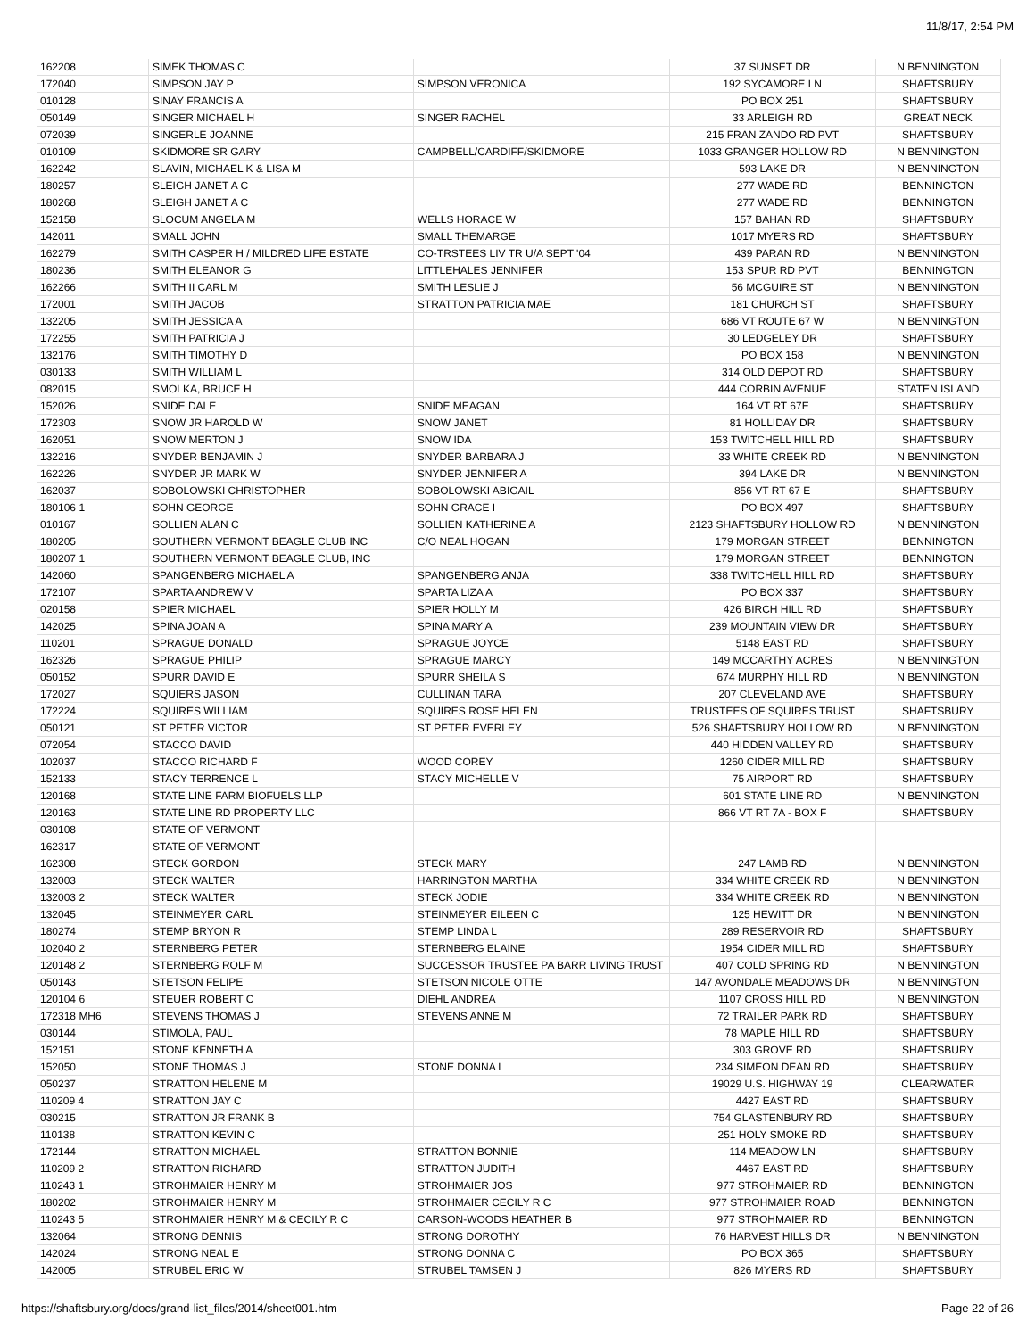11/8/17, 2:54 PM
| 162208 | SIMEK THOMAS C | | 37 SUNSET DR | N BENNINGTON |
| 172040 | SIMPSON JAY P | SIMPSON VERONICA | 192 SYCAMORE LN | SHAFTSBURY |
| 010128 | SINAY FRANCIS A | | PO BOX 251 | SHAFTSBURY |
| 050149 | SINGER MICHAEL H | SINGER RACHEL | 33 ARLEIGH RD | GREAT NECK |
| 072039 | SINGERLE JOANNE | | 215 FRAN ZANDO RD PVT | SHAFTSBURY |
| 010109 | SKIDMORE SR GARY | CAMPBELL/CARDIFF/SKIDMORE | 1033 GRANGER HOLLOW RD | N BENNINGTON |
| 162242 | SLAVIN, MICHAEL K & LISA M | | 593 LAKE DR | N BENNINGTON |
| 180257 | SLEIGH JANET A C | | 277 WADE RD | BENNINGTON |
| 180268 | SLEIGH JANET A C | | 277 WADE RD | BENNINGTON |
| 152158 | SLOCUM ANGELA M | WELLS HORACE W | 157 BAHAN RD | SHAFTSBURY |
| 142011 | SMALL JOHN | SMALL THEMARGE | 1017 MYERS RD | SHAFTSBURY |
| 162279 | SMITH CASPER H / MILDRED LIFE ESTATE | CO-TRSTEES LIV TR U/A SEPT '04 | 439 PARAN RD | N BENNINGTON |
| 180236 | SMITH ELEANOR G | LITTLEHALES JENNIFER | 153 SPUR RD PVT | BENNINGTON |
| 162266 | SMITH II CARL M | SMITH LESLIE J | 56 MCGUIRE ST | N BENNINGTON |
| 172001 | SMITH JACOB | STRATTON PATRICIA MAE | 181 CHURCH ST | SHAFTSBURY |
| 132205 | SMITH JESSICA A | | 686 VT ROUTE 67 W | N BENNINGTON |
| 172255 | SMITH PATRICIA J | | 30 LEDGELEY DR | SHAFTSBURY |
| 132176 | SMITH TIMOTHY D | | PO BOX 158 | N BENNINGTON |
| 030133 | SMITH WILLIAM L | | 314 OLD DEPOT RD | SHAFTSBURY |
| 082015 | SMOLKA, BRUCE H | | 444 CORBIN AVENUE | STATEN ISLAND |
| 152026 | SNIDE DALE | SNIDE MEAGAN | 164 VT RT 67E | SHAFTSBURY |
| 172303 | SNOW JR HAROLD W | SNOW JANET | 81 HOLLIDAY DR | SHAFTSBURY |
| 162051 | SNOW MERTON J | SNOW IDA | 153 TWITCHELL HILL RD | SHAFTSBURY |
| 132216 | SNYDER BENJAMIN J | SNYDER BARBARA J | 33 WHITE CREEK RD | N BENNINGTON |
| 162226 | SNYDER JR MARK W | SNYDER JENNIFER A | 394 LAKE DR | N BENNINGTON |
| 162037 | SOBOLOWSKI CHRISTOPHER | SOBOLOWSKI ABIGAIL | 856 VT RT 67 E | SHAFTSBURY |
| 180106 1 | SOHN GEORGE | SOHN GRACE I | PO BOX 497 | SHAFTSBURY |
| 010167 | SOLLIEN ALAN C | SOLLIEN KATHERINE A | 2123 SHAFTSBURY HOLLOW RD | N BENNINGTON |
| 180205 | SOUTHERN VERMONT BEAGLE CLUB INC | C/O NEAL HOGAN | 179 MORGAN STREET | BENNINGTON |
| 180207 1 | SOUTHERN VERMONT BEAGLE CLUB, INC | | 179 MORGAN STREET | BENNINGTON |
| 142060 | SPANGENBERG MICHAEL A | SPANGENBERG ANJA | 338 TWITCHELL HILL RD | SHAFTSBURY |
| 172107 | SPARTA ANDREW V | SPARTA LIZA A | PO BOX 337 | SHAFTSBURY |
| 020158 | SPIER MICHAEL | SPIER HOLLY M | 426 BIRCH HILL RD | SHAFTSBURY |
| 142025 | SPINA JOAN A | SPINA MARY A | 239 MOUNTAIN VIEW DR | SHAFTSBURY |
| 110201 | SPRAGUE DONALD | SPRAGUE JOYCE | 5148 EAST RD | SHAFTSBURY |
| 162326 | SPRAGUE PHILIP | SPRAGUE MARCY | 149 MCCARTHY ACRES | N BENNINGTON |
| 050152 | SPURR DAVID E | SPURR SHEILA S | 674 MURPHY HILL RD | N BENNINGTON |
| 172027 | SQUIERS JASON | CULLINAN TARA | 207 CLEVELAND AVE | SHAFTSBURY |
| 172224 | SQUIRES WILLIAM | SQUIRES ROSE HELEN | TRUSTEES OF SQUIRES TRUST | SHAFTSBURY |
| 050121 | ST PETER VICTOR | ST PETER EVERLEY | 526 SHAFTSBURY HOLLOW RD | N BENNINGTON |
| 072054 | STACCO DAVID | | 440 HIDDEN VALLEY RD | SHAFTSBURY |
| 102037 | STACCO RICHARD F | WOOD COREY | 1260 CIDER MILL RD | SHAFTSBURY |
| 152133 | STACY TERRENCE L | STACY MICHELLE V | 75 AIRPORT RD | SHAFTSBURY |
| 120168 | STATE LINE FARM BIOFUELS LLP | | 601 STATE LINE RD | N BENNINGTON |
| 120163 | STATE LINE RD PROPERTY LLC | | 866 VT RT 7A - BOX F | SHAFTSBURY |
| 030108 | STATE OF VERMONT | | | |
| 162317 | STATE OF VERMONT | | | |
| 162308 | STECK GORDON | STECK MARY | 247 LAMB RD | N BENNINGTON |
| 132003 | STECK WALTER | HARRINGTON MARTHA | 334 WHITE CREEK RD | N BENNINGTON |
| 132003 2 | STECK WALTER | STECK JODIE | 334 WHITE CREEK RD | N BENNINGTON |
| 132045 | STEINMEYER CARL | STEINMEYER EILEEN C | 125 HEWITT DR | N BENNINGTON |
| 180274 | STEMP BRYON R | STEMP LINDA L | 289 RESERVOIR RD | SHAFTSBURY |
| 102040 2 | STERNBERG PETER | STERNBERG ELAINE | 1954 CIDER MILL RD | SHAFTSBURY |
| 120148 2 | STERNBERG ROLF M | SUCCESSOR TRUSTEE PA BARR LIVING TRUST | 407 COLD SPRING RD | N BENNINGTON |
| 050143 | STETSON FELIPE | STETSON NICOLE OTTE | 147 AVONDALE MEADOWS DR | N BENNINGTON |
| 120104 6 | STEUER ROBERT C | DIEHL ANDREA | 1107 CROSS HILL RD | N BENNINGTON |
| 172318 MH6 | STEVENS THOMAS J | STEVENS ANNE M | 72 TRAILER PARK RD | SHAFTSBURY |
| 030144 | STIMOLA, PAUL | | 78 MAPLE HILL RD | SHAFTSBURY |
| 152151 | STONE KENNETH A | | 303 GROVE RD | SHAFTSBURY |
| 152050 | STONE THOMAS J | STONE DONNA L | 234 SIMEON DEAN RD | SHAFTSBURY |
| 050237 | STRATTON HELENE M | | 19029 U.S. HIGHWAY 19 | CLEARWATER |
| 110209 4 | STRATTON JAY C | | 4427 EAST RD | SHAFTSBURY |
| 030215 | STRATTON JR FRANK B | | 754 GLASTENBURY RD | SHAFTSBURY |
| 110138 | STRATTON KEVIN C | | 251 HOLY SMOKE RD | SHAFTSBURY |
| 172144 | STRATTON MICHAEL | STRATTON BONNIE | 114 MEADOW LN | SHAFTSBURY |
| 110209 2 | STRATTON RICHARD | STRATTON JUDITH | 4467 EAST RD | SHAFTSBURY |
| 110243 1 | STROHMAIER HENRY M | STROHMAIER JOS | 977 STROHMAIER RD | BENNINGTON |
| 180202 | STROHMAIER HENRY M | STROHMAIER CECILY R C | 977 STROHMAIER ROAD | BENNINGTON |
| 110243 5 | STROHMAIER HENRY M & CECILY R C | CARSON-WOODS HEATHER B | 977 STROHMAIER RD | BENNINGTON |
| 132064 | STRONG DENNIS | STRONG DOROTHY | 76 HARVEST HILLS DR | N BENNINGTON |
| 142024 | STRONG NEAL E | STRONG DONNA C | PO BOX 365 | SHAFTSBURY |
| 142005 | STRUBEL ERIC W | STRUBEL TAMSEN J | 826 MYERS RD | SHAFTSBURY |
https://shaftsbury.org/docs/grand-list_files/2014/sheet001.htm Page 22 of 26